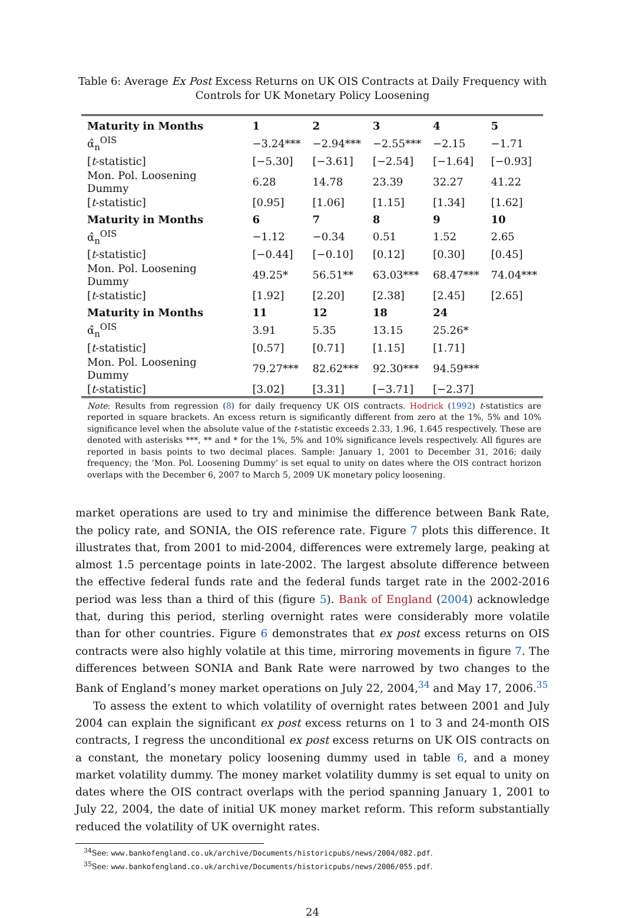Table 6: Average Ex Post Excess Returns on UK OIS Contracts at Daily Frequency with
Controls for UK Monetary Policy Loosening
| Maturity in Months | 1 | 2 | 3 | 4 | 5 |
| --- | --- | --- | --- | --- | --- |
| α̂<sub>n</sub><sup>OIS</sup> | −3.24*** | −2.94*** | −2.55*** | −2.15 | −1.71 |
| [ t -statistic] | [−5.30] | [−3.61] | [−2.54] | [−1.64] | [−0.93] |
| Mon. Pol. Loosening Dummy | 6.28 | 14.78 | 23.39 | 32.27 | 41.22 |
| [ t -statistic] | [0.95] | [1.06] | [1.15] | [1.34] | [1.62] |
| Maturity in Months | 6 | 7 | 8 | 9 | 10 |
| α̂<sub>n</sub><sup>OIS</sup> | −1.12 | −0.34 | 0.51 | 1.52 | 2.65 |
| [ t -statistic] | [−0.44] | [−0.10] | [0.12] | [0.30] | [0.45] |
| Mon. Pol. Loosening Dummy | 49.25* | 56.51** | 63.03*** | 68.47*** | 74.04*** |
| [ t -statistic] | [1.92] | [2.20] | [2.38] | [2.45] | [2.65] |
| Maturity in Months | 11 | 12 | 18 | 24 | |
| α̂<sub>n</sub><sup>OIS</sup> | 3.91 | 5.35 | 13.15 | 25.26* | |
| [ t -statistic] | [0.57] | [0.71] | [1.15] | [1.71] | |
| Mon. Pol. Loosening Dummy | 79.27*** | 82.62*** | 92.30*** | 94.59*** | |
| [ t -statistic] | [3.02] | [3.31] | [−3.71] | [−2.37] | |
Note: Results from regression (8) for daily frequency UK OIS contracts. Hodrick (1992) t-statistics are reported in square brackets. An excess return is significantly different from zero at the 1%, 5% and 10% significance level when the absolute value of the t-statistic exceeds 2.33, 1.96, 1.645 respectively. These are denoted with asterisks ***, ** and * for the 1%, 5% and 10% significance levels respectively. All figures are reported in basis points to two decimal places. Sample: January 1, 2001 to December 31, 2016; daily frequency; the ‘Mon. Pol. Loosening Dummy’ is set equal to unity on dates where the OIS contract horizon overlaps with the December 6, 2007 to March 5, 2009 UK monetary policy loosening.
market operations are used to try and minimise the difference between Bank Rate, the policy rate, and SONIA, the OIS reference rate. Figure 7 plots this difference. It illustrates that, from 2001 to mid-2004, differences were extremely large, peaking at almost 1.5 percentage points in late-2002. The largest absolute difference between the effective federal funds rate and the federal funds target rate in the 2002-2016 period was less than a third of this (figure 5). Bank of England (2004) acknowledge that, during this period, sterling overnight rates were considerably more volatile than for other countries. Figure 6 demonstrates that ex post excess returns on OIS contracts were also highly volatile at this time, mirroring movements in figure 7. The differences between SONIA and Bank Rate were narrowed by two changes to the Bank of England’s money market operations on July 22, 2004,<sup>34</sup> and May 17, 2006.<sup>35</sup>
To assess the extent to which volatility of overnight rates between 2001 and July 2004 can explain the significant ex post excess returns on 1 to 3 and 24-month OIS contracts, I regress the unconditional ex post excess returns on UK OIS contracts on a constant, the monetary policy loosening dummy used in table 6, and a money market volatility dummy. The money market volatility dummy is set equal to unity on dates where the OIS contract overlaps with the period spanning January 1, 2001 to July 22, 2004, the date of initial UK money market reform. This reform substantially reduced the volatility of UK overnight rates.
<sup>34</sup> See: www.bankofengland.co.uk/archive/Documents/historicpubs/news/2004/082.pdf.
<sup>35</sup> See: www.bankofengland.co.uk/archive/Documents/historicpubs/news/2006/055.pdf.
24